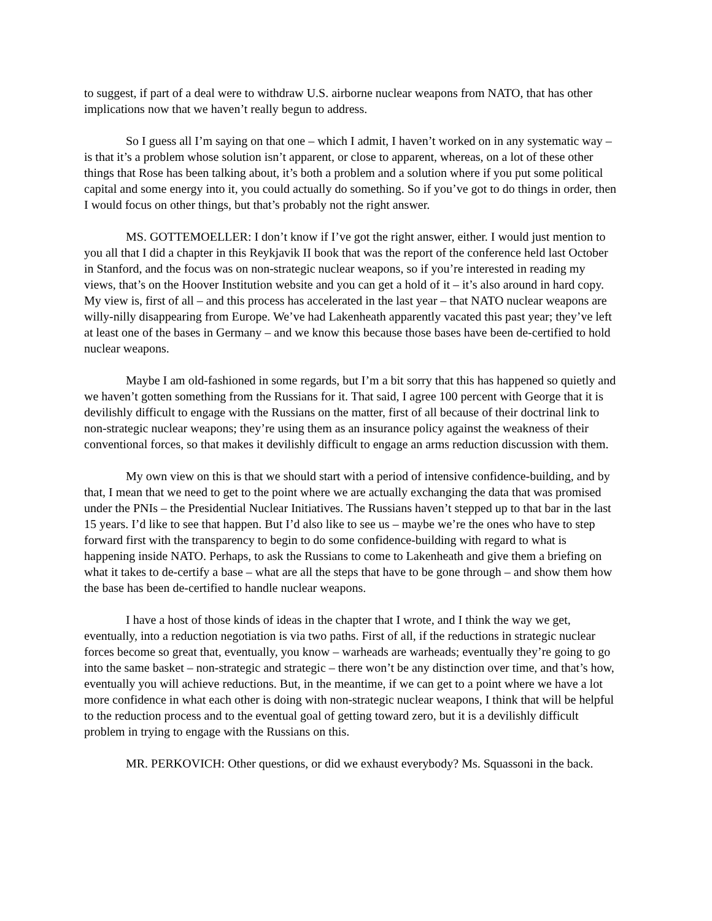to suggest, if part of a deal were to withdraw U.S. airborne nuclear weapons from NATO, that has other implications now that we haven’t really begun to address.
So I guess all I’m saying on that one – which I admit, I haven’t worked on in any systematic way – is that it’s a problem whose solution isn’t apparent, or close to apparent, whereas, on a lot of these other things that Rose has been talking about, it’s both a problem and a solution where if you put some political capital and some energy into it, you could actually do something. So if you’ve got to do things in order, then I would focus on other things, but that’s probably not the right answer.
MS. GOTTEMOELLER: I don’t know if I’ve got the right answer, either. I would just mention to you all that I did a chapter in this Reykjavik II book that was the report of the conference held last October in Stanford, and the focus was on non-strategic nuclear weapons, so if you’re interested in reading my views, that’s on the Hoover Institution website and you can get a hold of it – it’s also around in hard copy. My view is, first of all – and this process has accelerated in the last year – that NATO nuclear weapons are willy-nilly disappearing from Europe. We’ve had Lakenheath apparently vacated this past year; they’ve left at least one of the bases in Germany – and we know this because those bases have been de-certified to hold nuclear weapons.
Maybe I am old-fashioned in some regards, but I’m a bit sorry that this has happened so quietly and we haven’t gotten something from the Russians for it. That said, I agree 100 percent with George that it is devilishly difficult to engage with the Russians on the matter, first of all because of their doctrinal link to non-strategic nuclear weapons; they’re using them as an insurance policy against the weakness of their conventional forces, so that makes it devilishly difficult to engage an arms reduction discussion with them.
My own view on this is that we should start with a period of intensive confidence-building, and by that, I mean that we need to get to the point where we are actually exchanging the data that was promised under the PNIs – the Presidential Nuclear Initiatives. The Russians haven’t stepped up to that bar in the last 15 years. I’d like to see that happen. But I’d also like to see us – maybe we’re the ones who have to step forward first with the transparency to begin to do some confidence-building with regard to what is happening inside NATO. Perhaps, to ask the Russians to come to Lakenheath and give them a briefing on what it takes to de-certify a base – what are all the steps that have to be gone through – and show them how the base has been de-certified to handle nuclear weapons.
I have a host of those kinds of ideas in the chapter that I wrote, and I think the way we get, eventually, into a reduction negotiation is via two paths. First of all, if the reductions in strategic nuclear forces become so great that, eventually, you know – warheads are warheads; eventually they’re going to go into the same basket – non-strategic and strategic – there won’t be any distinction over time, and that’s how, eventually you will achieve reductions. But, in the meantime, if we can get to a point where we have a lot more confidence in what each other is doing with non-strategic nuclear weapons, I think that will be helpful to the reduction process and to the eventual goal of getting toward zero, but it is a devilishly difficult problem in trying to engage with the Russians on this.
MR. PERKOVICH: Other questions, or did we exhaust everybody? Ms. Squassoni in the back.